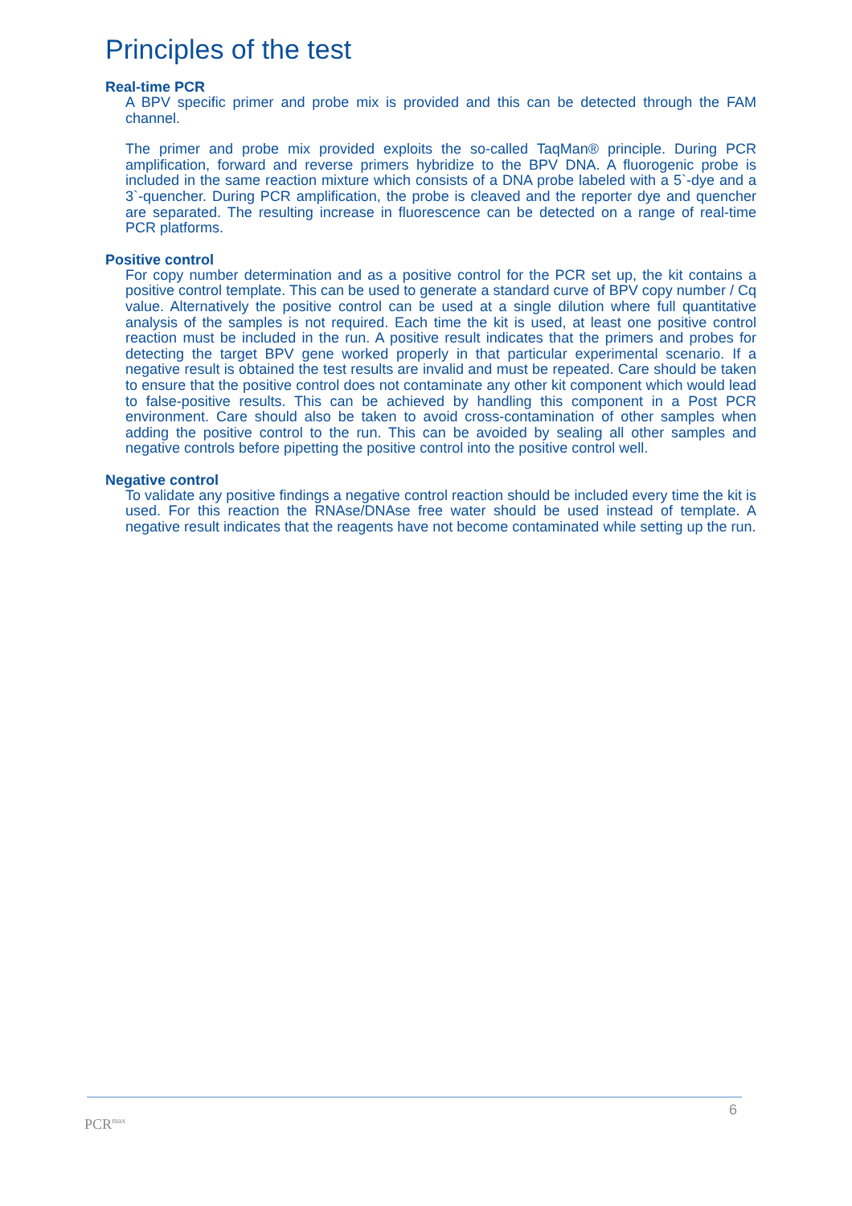Principles of the test
Real-time PCR
A BPV specific primer and probe mix is provided and this can be detected through the FAM channel.
The primer and probe mix provided exploits the so-called TaqMan® principle. During PCR amplification, forward and reverse primers hybridize to the BPV DNA. A fluorogenic probe is included in the same reaction mixture which consists of a DNA probe labeled with a 5`-dye and a 3`-quencher. During PCR amplification, the probe is cleaved and the reporter dye and quencher are separated. The resulting increase in fluorescence can be detected on a range of real-time PCR platforms.
Positive control
For copy number determination and as a positive control for the PCR set up, the kit contains a positive control template. This can be used to generate a standard curve of BPV copy number / Cq value. Alternatively the positive control can be used at a single dilution where full quantitative analysis of the samples is not required. Each time the kit is used, at least one positive control reaction must be included in the run. A positive result indicates that the primers and probes for detecting the target BPV gene worked properly in that particular experimental scenario. If a negative result is obtained the test results are invalid and must be repeated. Care should be taken to ensure that the positive control does not contaminate any other kit component which would lead to false-positive results. This can be achieved by handling this component in a Post PCR environment. Care should also be taken to avoid cross-contamination of other samples when adding the positive control to the run. This can be avoided by sealing all other samples and negative controls before pipetting the positive control into the positive control well.
Negative control
To validate any positive findings a negative control reaction should be included every time the kit is used. For this reaction the RNAse/DNAse free water should be used instead of template. A negative result indicates that the reagents have not become contaminated while setting up the run.
6
PCR<sup>max</sup>